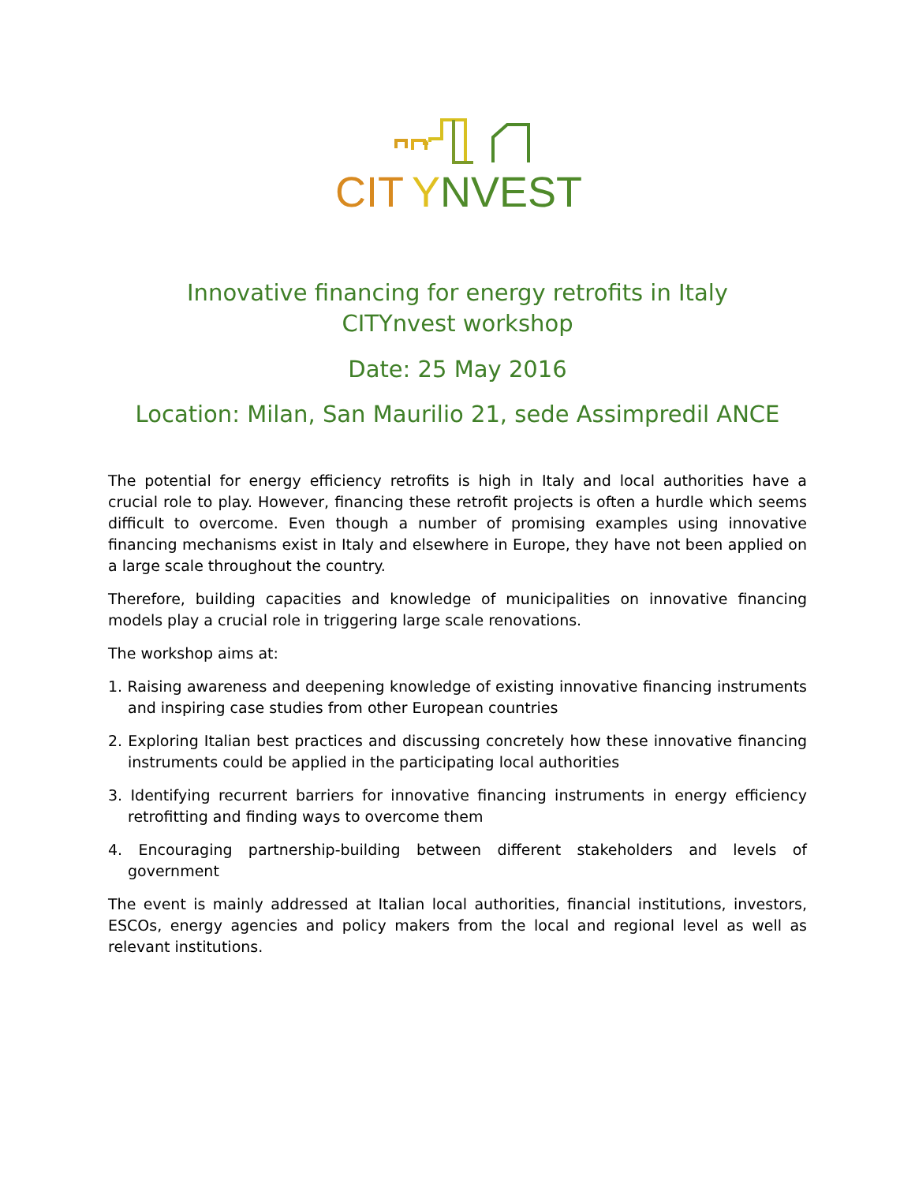CIT
Y
NVEST
Innovative financing for energy retrofits in Italy
CITYnvest workshop
Date: 25 May 2016
Location: Milan, San Maurilio 21, sede Assimpredil ANCE
The potential for energy efficiency retrofits is high in Italy and local authorities have a crucial role to play. However, financing these retrofit projects is often a hurdle which seems difficult to overcome. Even though a number of promising examples using innovative financing mechanisms exist in Italy and elsewhere in Europe, they have not been applied on a large scale throughout the country.
Therefore, building capacities and knowledge of municipalities on innovative financing models play a crucial role in triggering large scale renovations.
The workshop aims at:
1. Raising awareness and deepening knowledge of existing innovative financing instruments and inspiring case studies from other European countries
2. Exploring Italian best practices and discussing concretely how these innovative financing instruments could be applied in the participating local authorities
3. Identifying recurrent barriers for innovative financing instruments in energy efficiency retrofitting and finding ways to overcome them
4. Encouraging partnership-building between different stakeholders and levels of government
The event is mainly addressed at Italian local authorities, financial institutions, investors, ESCOs, energy agencies and policy makers from the local and regional level as well as relevant institutions.